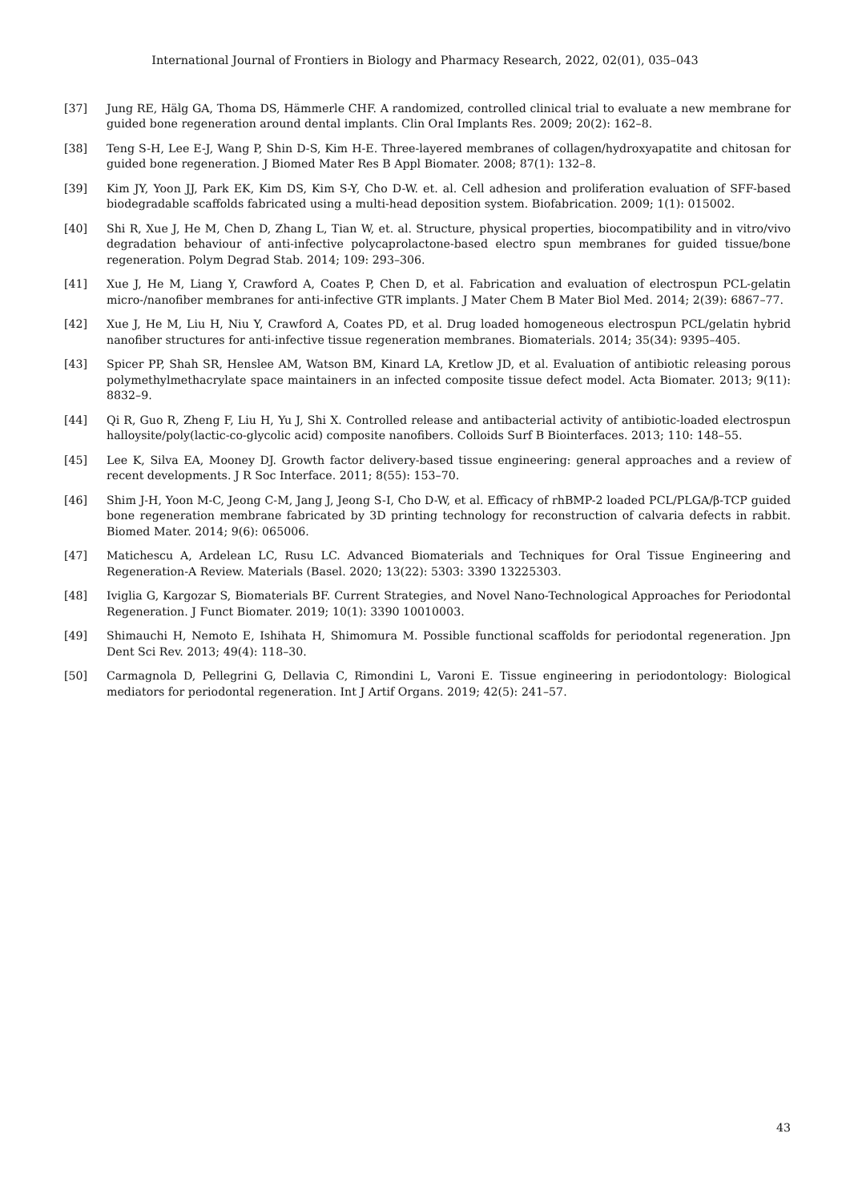International Journal of Frontiers in Biology and Pharmacy Research, 2022, 02(01), 035–043
[37] Jung RE, Hälg GA, Thoma DS, Hämmerle CHF. A randomized, controlled clinical trial to evaluate a new membrane for guided bone regeneration around dental implants. Clin Oral Implants Res. 2009; 20(2): 162–8.
[38] Teng S-H, Lee E-J, Wang P, Shin D-S, Kim H-E. Three-layered membranes of collagen/hydroxyapatite and chitosan for guided bone regeneration. J Biomed Mater Res B Appl Biomater. 2008; 87(1): 132–8.
[39] Kim JY, Yoon JJ, Park EK, Kim DS, Kim S-Y, Cho D-W. et. al. Cell adhesion and proliferation evaluation of SFF-based biodegradable scaffolds fabricated using a multi-head deposition system. Biofabrication. 2009; 1(1): 015002.
[40] Shi R, Xue J, He M, Chen D, Zhang L, Tian W, et. al. Structure, physical properties, biocompatibility and in vitro/vivo degradation behaviour of anti-infective polycaprolactone-based electro spun membranes for guided tissue/bone regeneration. Polym Degrad Stab. 2014; 109: 293–306.
[41] Xue J, He M, Liang Y, Crawford A, Coates P, Chen D, et al. Fabrication and evaluation of electrospun PCL-gelatin micro-/nanofiber membranes for anti-infective GTR implants. J Mater Chem B Mater Biol Med. 2014; 2(39): 6867–77.
[42] Xue J, He M, Liu H, Niu Y, Crawford A, Coates PD, et al. Drug loaded homogeneous electrospun PCL/gelatin hybrid nanofiber structures for anti-infective tissue regeneration membranes. Biomaterials. 2014; 35(34): 9395–405.
[43] Spicer PP, Shah SR, Henslee AM, Watson BM, Kinard LA, Kretlow JD, et al. Evaluation of antibiotic releasing porous polymethylmethacrylate space maintainers in an infected composite tissue defect model. Acta Biomater. 2013; 9(11): 8832–9.
[44] Qi R, Guo R, Zheng F, Liu H, Yu J, Shi X. Controlled release and antibacterial activity of antibiotic-loaded electrospun halloysite/poly(lactic-co-glycolic acid) composite nanofibers. Colloids Surf B Biointerfaces. 2013; 110: 148–55.
[45] Lee K, Silva EA, Mooney DJ. Growth factor delivery-based tissue engineering: general approaches and a review of recent developments. J R Soc Interface. 2011; 8(55): 153–70.
[46] Shim J-H, Yoon M-C, Jeong C-M, Jang J, Jeong S-I, Cho D-W, et al. Efficacy of rhBMP-2 loaded PCL/PLGA/β-TCP guided bone regeneration membrane fabricated by 3D printing technology for reconstruction of calvaria defects in rabbit. Biomed Mater. 2014; 9(6): 065006.
[47] Matichescu A, Ardelean LC, Rusu LC. Advanced Biomaterials and Techniques for Oral Tissue Engineering and Regeneration-A Review. Materials (Basel. 2020; 13(22): 5303: 3390 13225303.
[48] Iviglia G, Kargozar S, Biomaterials BF. Current Strategies, and Novel Nano-Technological Approaches for Periodontal Regeneration. J Funct Biomater. 2019; 10(1): 3390 10010003.
[49] Shimauchi H, Nemoto E, Ishihata H, Shimomura M. Possible functional scaffolds for periodontal regeneration. Jpn Dent Sci Rev. 2013; 49(4): 118–30.
[50] Carmagnola D, Pellegrini G, Dellavia C, Rimondini L, Varoni E. Tissue engineering in periodontology: Biological mediators for periodontal regeneration. Int J Artif Organs. 2019; 42(5): 241–57.
43